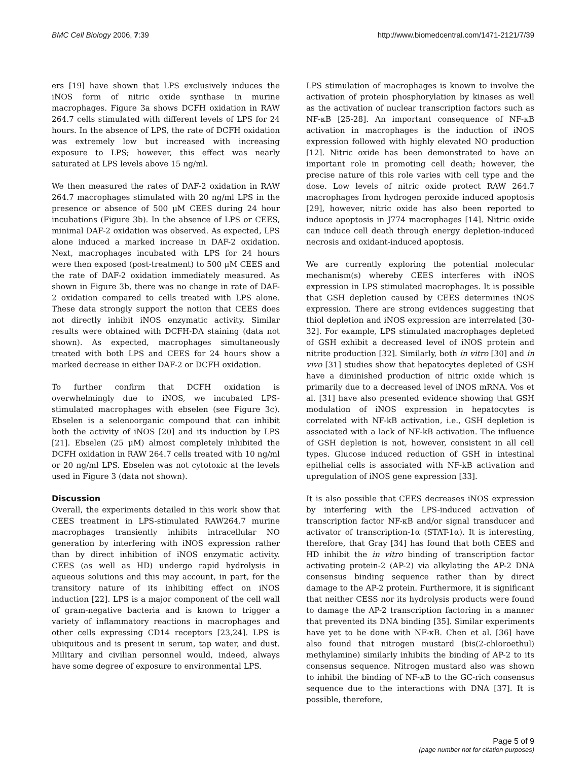BMC Cell Biology 2006, 7:39 http://www.biomedcentral.com/1471-2121/7/39
ers [19] have shown that LPS exclusively induces the iNOS form of nitric oxide synthase in murine macrophages. Figure 3a shows DCFH oxidation in RAW 264.7 cells stimulated with different levels of LPS for 24 hours. In the absence of LPS, the rate of DCFH oxidation was extremely low but increased with increasing exposure to LPS; however, this effect was nearly saturated at LPS levels above 15 ng/ml.
We then measured the rates of DAF-2 oxidation in RAW 264.7 macrophages stimulated with 20 ng/ml LPS in the presence or absence of 500 μM CEES during 24 hour incubations (Figure 3b). In the absence of LPS or CEES, minimal DAF-2 oxidation was observed. As expected, LPS alone induced a marked increase in DAF-2 oxidation. Next, macrophages incubated with LPS for 24 hours were then exposed (post-treatment) to 500 μM CEES and the rate of DAF-2 oxidation immediately measured. As shown in Figure 3b, there was no change in rate of DAF-2 oxidation compared to cells treated with LPS alone. These data strongly support the notion that CEES does not directly inhibit iNOS enzymatic activity. Similar results were obtained with DCFH-DA staining (data not shown). As expected, macrophages simultaneously treated with both LPS and CEES for 24 hours show a marked decrease in either DAF-2 or DCFH oxidation.
To further confirm that DCFH oxidation is overwhelmingly due to iNOS, we incubated LPS-stimulated macrophages with ebselen (see Figure 3c). Ebselen is a selenoorganic compound that can inhibit both the activity of iNOS [20] and its induction by LPS [21]. Ebselen (25 μM) almost completely inhibited the DCFH oxidation in RAW 264.7 cells treated with 10 ng/ml or 20 ng/ml LPS. Ebselen was not cytotoxic at the levels used in Figure 3 (data not shown).
Discussion
Overall, the experiments detailed in this work show that CEES treatment in LPS-stimulated RAW264.7 murine macrophages transiently inhibits intracellular NO generation by interfering with iNOS expression rather than by direct inhibition of iNOS enzymatic activity. CEES (as well as HD) undergo rapid hydrolysis in aqueous solutions and this may account, in part, for the transitory nature of its inhibiting effect on iNOS induction [22]. LPS is a major component of the cell wall of gram-negative bacteria and is known to trigger a variety of inflammatory reactions in macrophages and other cells expressing CD14 receptors [23,24]. LPS is ubiquitous and is present in serum, tap water, and dust. Military and civilian personnel would, indeed, always have some degree of exposure to environmental LPS.
LPS stimulation of macrophages is known to involve the activation of protein phosphorylation by kinases as well as the activation of nuclear transcription factors such as NF-κB [25-28]. An important consequence of NF-κB activation in macrophages is the induction of iNOS expression followed with highly elevated NO production [12]. Nitric oxide has been demonstrated to have an important role in promoting cell death; however, the precise nature of this role varies with cell type and the dose. Low levels of nitric oxide protect RAW 264.7 macrophages from hydrogen peroxide induced apoptosis [29], however, nitric oxide has also been reported to induce apoptosis in J774 macrophages [14]. Nitric oxide can induce cell death through energy depletion-induced necrosis and oxidant-induced apoptosis.
We are currently exploring the potential molecular mechanism(s) whereby CEES interferes with iNOS expression in LPS stimulated macrophages. It is possible that GSH depletion caused by CEES determines iNOS expression. There are strong evidences suggesting that thiol depletion and iNOS expression are interrelated [30-32]. For example, LPS stimulated macrophages depleted of GSH exhibit a decreased level of iNOS protein and nitrite production [32]. Similarly, both in vitro [30] and in vivo [31] studies show that hepatocytes depleted of GSH have a diminished production of nitric oxide which is primarily due to a decreased level of iNOS mRNA. Vos et al. [31] have also presented evidence showing that GSH modulation of iNOS expression in hepatocytes is correlated with NF-kB activation, i.e., GSH depletion is associated with a lack of NF-kB activation. The influence of GSH depletion is not, however, consistent in all cell types. Glucose induced reduction of GSH in intestinal epithelial cells is associated with NF-kB activation and upregulation of iNOS gene expression [33].
It is also possible that CEES decreases iNOS expression by interfering with the LPS-induced activation of transcription factor NF-κB and/or signal transducer and activator of transcription-1α (STAT-1α). It is interesting, therefore, that Gray [34] has found that both CEES and HD inhibit the in vitro binding of transcription factor activating protein-2 (AP-2) via alkylating the AP-2 DNA consensus binding sequence rather than by direct damage to the AP-2 protein. Furthermore, it is significant that neither CESS nor its hydrolysis products were found to damage the AP-2 transcription factoring in a manner that prevented its DNA binding [35]. Similar experiments have yet to be done with NF-κB. Chen et al. [36] have also found that nitrogen mustard (bis(2-chloroethul) methylamine) similarly inhibits the binding of AP-2 to its consensus sequence. Nitrogen mustard also was shown to inhibit the binding of NF-κB to the GC-rich consensus sequence due to the interactions with DNA [37]. It is possible, therefore,
Page 5 of 9
(page number not for citation purposes)